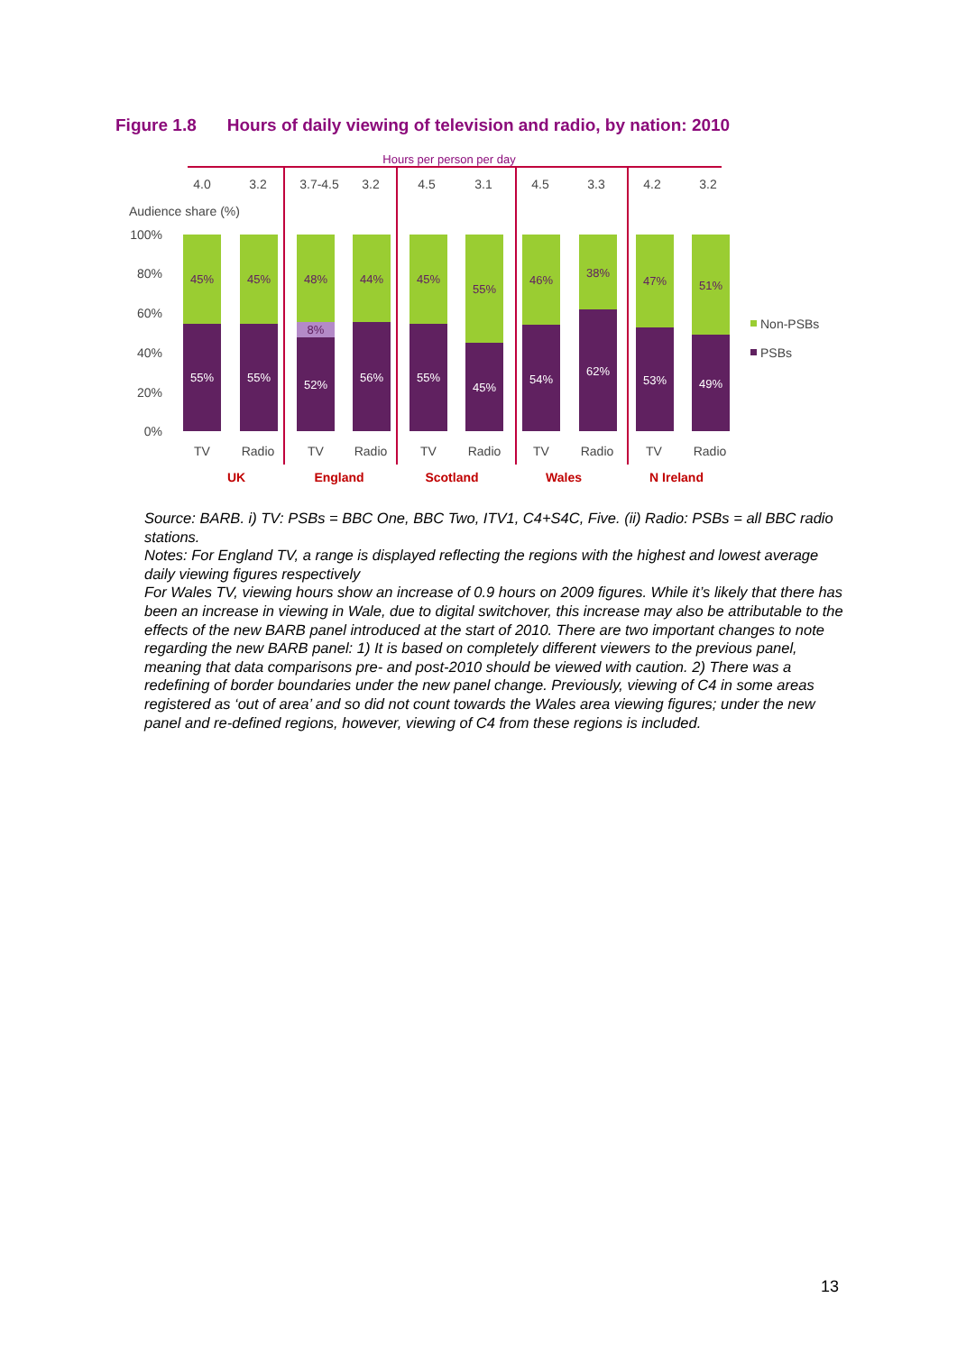Figure 1.8 Hours of daily viewing of television and radio, by nation: 2010
Hours per person per day
4.0
3.2
3.7-4.5
3.2
4.5
3.1
4.5
3.3
4.2
3.2
Audience share (%)
100%
80%
60%
40%
20%
0%
45%
45%
48%
44%
45%
55%
46%
38%
47%
51%
8%
55%
55%
52%
56%
55%
45%
54%
62%
53%
49%
Non-PSBs
PSBs
TV
Radio
TV
Radio
TV
Radio
TV
Radio
TV
Radio
UK
England
Scotland
Wales
N Ireland
Source: BARB. i) TV: PSBs = BBC One, BBC Two, ITV1, C4+S4C, Five. (ii) Radio: PSBs = all BBC radio stations.
Notes: For England TV, a range is displayed reflecting the regions with the highest and lowest average daily viewing figures respectively
For Wales TV, viewing hours show an increase of 0.9 hours on 2009 figures. While it’s likely that there has been an increase in viewing in Wale, due to digital switchover, this increase may also be attributable to the effects of the new BARB panel introduced at the start of 2010. There are two important changes to note regarding the new BARB panel: 1) It is based on completely different viewers to the previous panel, meaning that data comparisons pre- and post-2010 should be viewed with caution. 2) There was a redefining of border boundaries under the new panel change. Previously, viewing of C4 in some areas registered as ‘out of area’ and so did not count towards the Wales area viewing figures; under the new panel and re-defined regions, however, viewing of C4 from these regions is included.
13